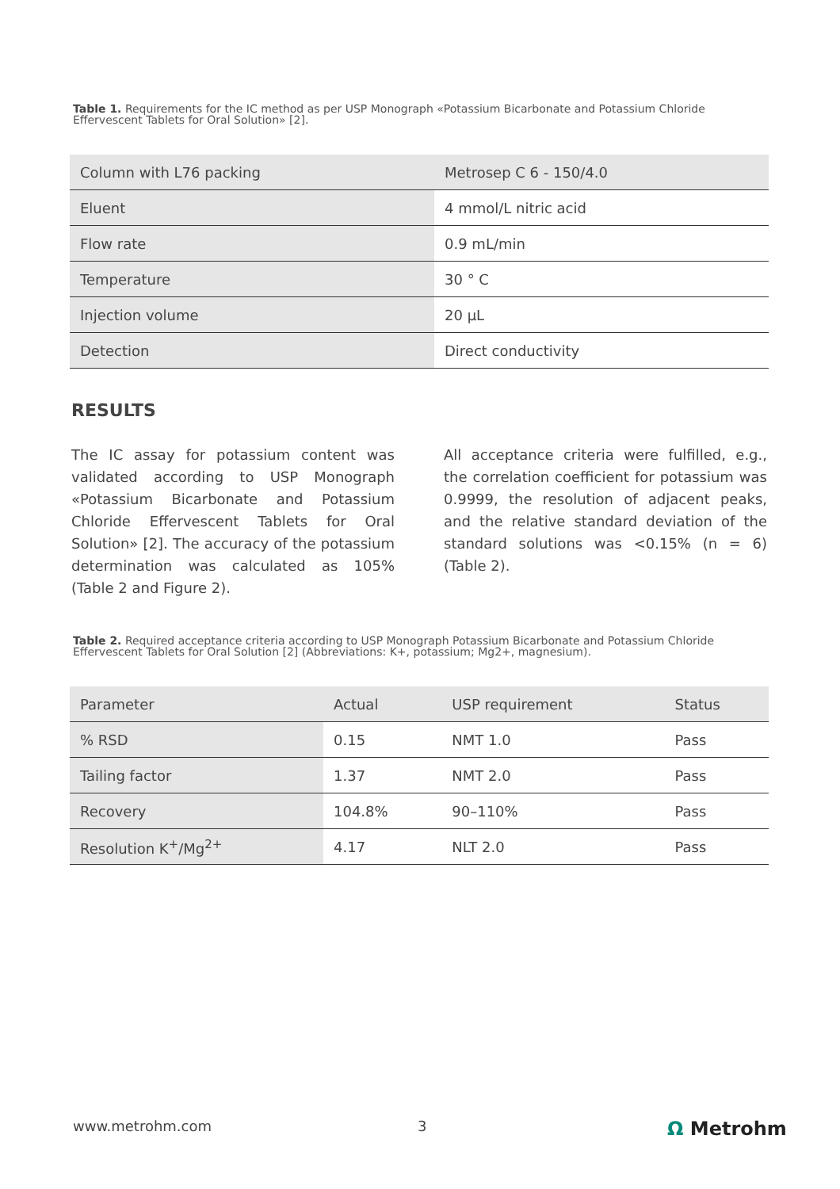Table 1. Requirements for the IC method as per USP Monograph «Potassium Bicarbonate and Potassium Chloride Effervescent Tablets for Oral Solution» [2].
| Column with L76 packing | Metrosep C 6 - 150/4.0 |
| --- | --- |
| Eluent | 4 mmol/L nitric acid |
| Flow rate | 0.9 mL/min |
| Temperature | 30 ° C |
| Injection volume | 20 µL |
| Detection | Direct conductivity |
RESULTS
The IC assay for potassium content was validated according to USP Monograph «Potassium Bicarbonate and Potassium Chloride Effervescent Tablets for Oral Solution» [2]. The accuracy of the potassium determination was calculated as 105% (Table 2 and Figure 2).
All acceptance criteria were fulfilled, e.g., the correlation coefficient for potassium was 0.9999, the resolution of adjacent peaks, and the relative standard deviation of the standard solutions was <0.15% (n = 6) (Table 2).
Table 2. Required acceptance criteria according to USP Monograph Potassium Bicarbonate and Potassium Chloride Effervescent Tablets for Oral Solution [2] (Abbreviations: K+, potassium; Mg2+, magnesium).
| Parameter | Actual | USP requirement | Status |
| --- | --- | --- | --- |
| % RSD | 0.15 | NMT 1.0 | Pass |
| Tailing factor | 1.37 | NMT 2.0 | Pass |
| Recovery | 104.8% | 90–110% | Pass |
| Resolution K<sup>+</sup>/Mg<sup>2+</sup> | 4.17 | NLT 2.0 | Pass |
www.metrohm.com 3 Ω Metrohm